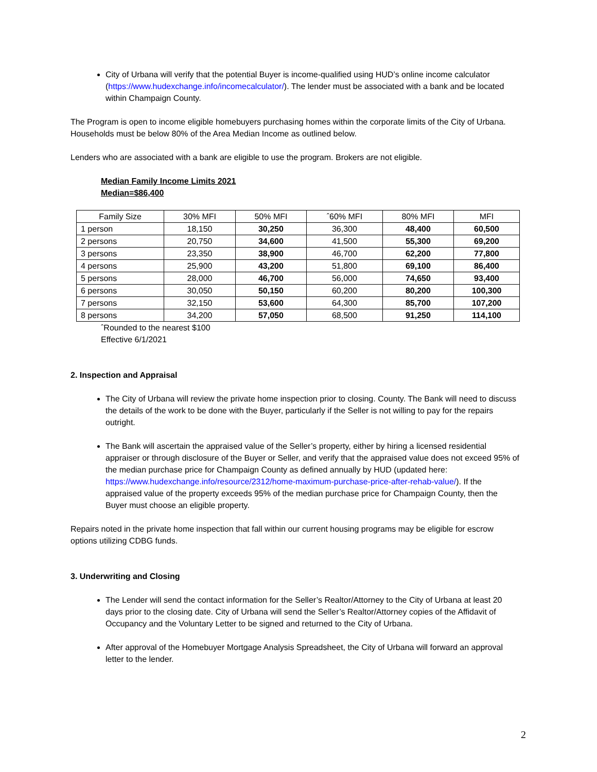City of Urbana will verify that the potential Buyer is income-qualified using HUD’s online income calculator (https://www.hudexchange.info/incomecalculator/). The lender must be associated with a bank and be located within Champaign County.
The Program is open to income eligible homebuyers purchasing homes within the corporate limits of the City of Urbana. Households must be below 80% of the Area Median Income as outlined below.
Lenders who are associated with a bank are eligible to use the program. Brokers are not eligible.
Median Family Income Limits 2021
Median=$86,400
| Family Size | 30% MFI | 50% MFI | ˆ60% MFI | 80% MFI | MFI |
| --- | --- | --- | --- | --- | --- |
| 1 person | 18,150 | 30,250 | 36,300 | 48,400 | 60,500 |
| 2 persons | 20,750 | 34,600 | 41,500 | 55,300 | 69,200 |
| 3 persons | 23,350 | 38,900 | 46,700 | 62,200 | 77,800 |
| 4 persons | 25,900 | 43,200 | 51,800 | 69,100 | 86,400 |
| 5 persons | 28,000 | 46,700 | 56,000 | 74,650 | 93,400 |
| 6 persons | 30,050 | 50,150 | 60,200 | 80,200 | 100,300 |
| 7 persons | 32,150 | 53,600 | 64,300 | 85,700 | 107,200 |
| 8 persons | 34,200 | 57,050 | 68,500 | 91,250 | 114,100 |
ˆRounded to the nearest $100
Effective 6/1/2021
2. Inspection and Appraisal
The City of Urbana will review the private home inspection prior to closing. County. The Bank will need to discuss the details of the work to be done with the Buyer, particularly if the Seller is not willing to pay for the repairs outright.
The Bank will ascertain the appraised value of the Seller’s property, either by hiring a licensed residential appraiser or through disclosure of the Buyer or Seller, and verify that the appraised value does not exceed 95% of the median purchase price for Champaign County as defined annually by HUD (updated here: https://www.hudexchange.info/resource/2312/home-maximum-purchase-price-after-rehab-value/). If the appraised value of the property exceeds 95% of the median purchase price for Champaign County, then the Buyer must choose an eligible property.
Repairs noted in the private home inspection that fall within our current housing programs may be eligible for escrow options utilizing CDBG funds.
3. Underwriting and Closing
The Lender will send the contact information for the Seller’s Realtor/Attorney to the City of Urbana at least 20 days prior to the closing date. City of Urbana will send the Seller’s Realtor/Attorney copies of the Affidavit of Occupancy and the Voluntary Letter to be signed and returned to the City of Urbana.
After approval of the Homebuyer Mortgage Analysis Spreadsheet, the City of Urbana will forward an approval letter to the lender.
2